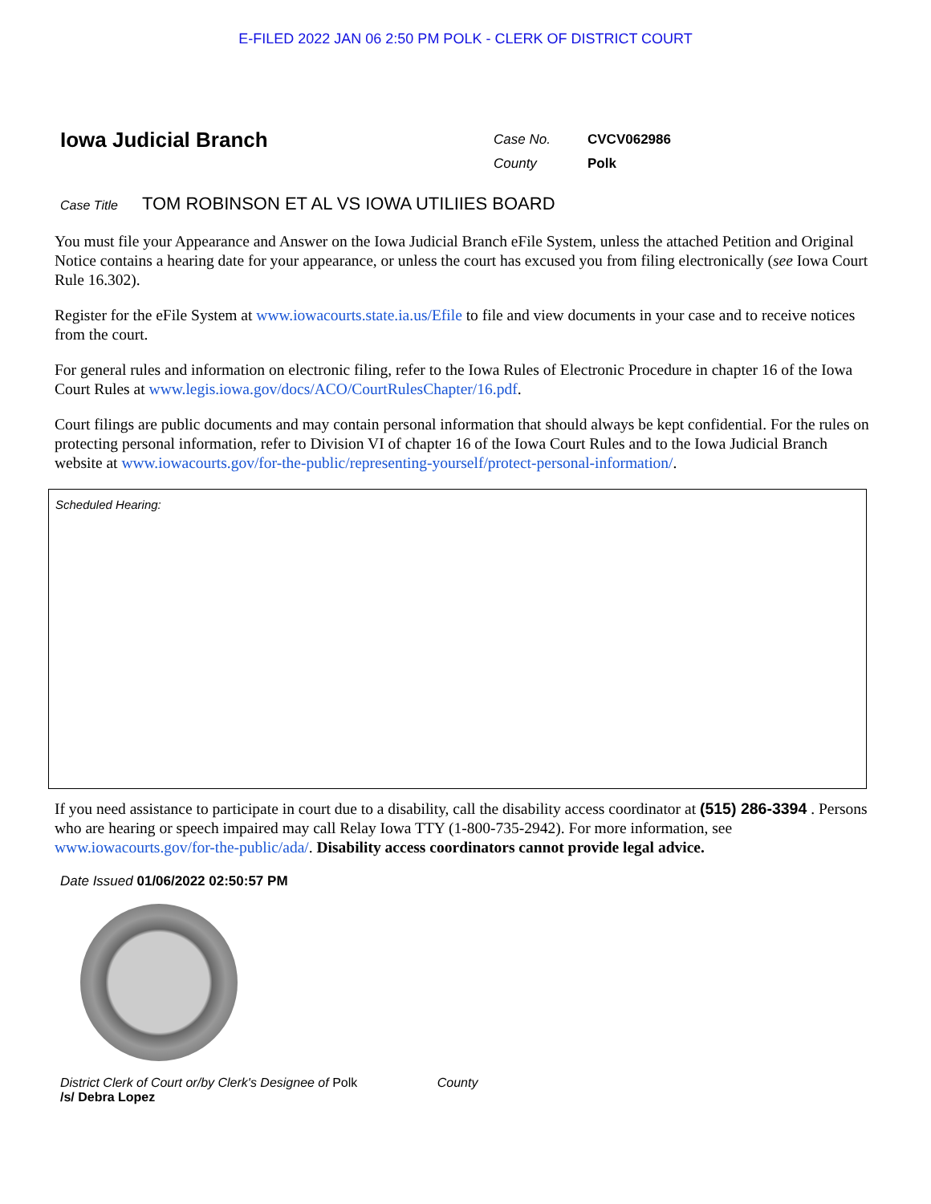E-FILED 2022 JAN 06 2:50 PM POLK - CLERK OF DISTRICT COURT
Iowa Judicial Branch
Case No. CVCV062986
County Polk
Case Title TOM ROBINSON ET AL VS IOWA UTILIIES BOARD
You must file your Appearance and Answer on the Iowa Judicial Branch eFile System, unless the attached Petition and Original Notice contains a hearing date for your appearance, or unless the court has excused you from filing electronically (see Iowa Court Rule 16.302).
Register for the eFile System at www.iowacourts.state.ia.us/Efile to file and view documents in your case and to receive notices from the court.
For general rules and information on electronic filing, refer to the Iowa Rules of Electronic Procedure in chapter 16 of the Iowa Court Rules at www.legis.iowa.gov/docs/ACO/CourtRulesChapter/16.pdf.
Court filings are public documents and may contain personal information that should always be kept confidential. For the rules on protecting personal information, refer to Division VI of chapter 16 of the Iowa Court Rules and to the Iowa Judicial Branch website at www.iowacourts.gov/for-the-public/representing-yourself/protect-personal-information/.
Scheduled Hearing:
If you need assistance to participate in court due to a disability, call the disability access coordinator at (515) 286-3394 . Persons who are hearing or speech impaired may call Relay Iowa TTY (1-800-735-2942). For more information, see www.iowacourts.gov/for-the-public/ada/. Disability access coordinators cannot provide legal advice.
Date Issued 01/06/2022 02:50:57 PM
District Clerk of Court or/by Clerk's Designee of Polk County
/s/ Debra Lopez